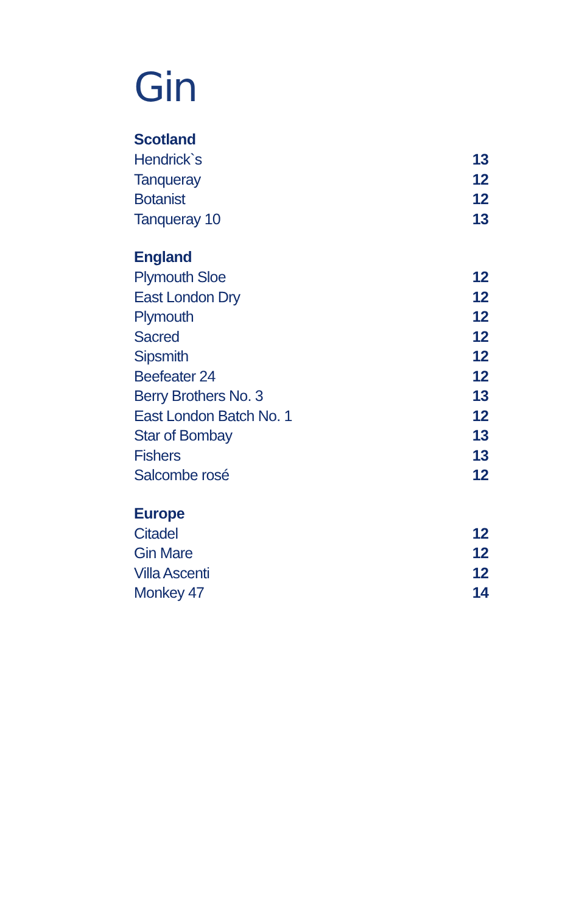Gin
Scotland
Hendrick`s 13
Tanqueray 12
Botanist 12
Tanqueray 10 13
England
Plymouth Sloe 12
East London Dry 12
Plymouth 12
Sacred 12
Sipsmith 12
Beefeater 24 12
Berry Brothers No. 3 13
East London Batch No. 1 12
Star of Bombay 13
Fishers 13
Salcombe rosé 12
Europe
Citadel 12
Gin Mare 12
Villa Ascenti 12
Monkey 47 14